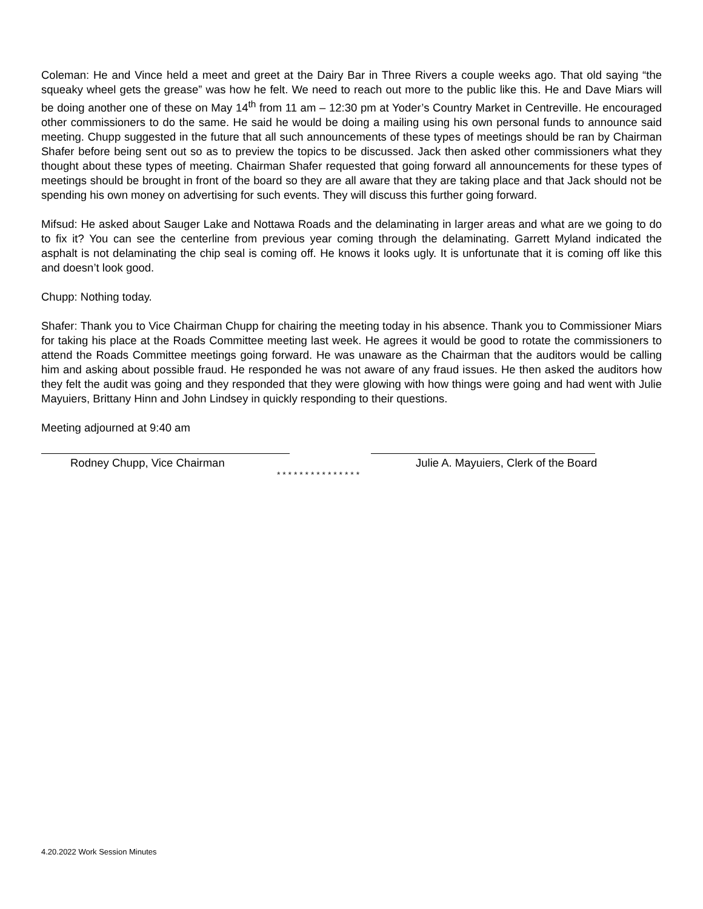Coleman: He and Vince held a meet and greet at the Dairy Bar in Three Rivers a couple weeks ago. That old saying “the squeaky wheel gets the grease” was how he felt. We need to reach out more to the public like this. He and Dave Miars will be doing another one of these on May 14<sup>th</sup> from 11 am – 12:30 pm at Yoder’s Country Market in Centreville. He encouraged other commissioners to do the same. He said he would be doing a mailing using his own personal funds to announce said meeting. Chupp suggested in the future that all such announcements of these types of meetings should be ran by Chairman Shafer before being sent out so as to preview the topics to be discussed. Jack then asked other commissioners what they thought about these types of meeting. Chairman Shafer requested that going forward all announcements for these types of meetings should be brought in front of the board so they are all aware that they are taking place and that Jack should not be spending his own money on advertising for such events. They will discuss this further going forward.
Mifsud: He asked about Sauger Lake and Nottawa Roads and the delaminating in larger areas and what are we going to do to fix it? You can see the centerline from previous year coming through the delaminating. Garrett Myland indicated the asphalt is not delaminating the chip seal is coming off. He knows it looks ugly. It is unfortunate that it is coming off like this and doesn’t look good.
Chupp: Nothing today.
Shafer: Thank you to Vice Chairman Chupp for chairing the meeting today in his absence. Thank you to Commissioner Miars for taking his place at the Roads Committee meeting last week. He agrees it would be good to rotate the commissioners to attend the Roads Committee meetings going forward. He was unaware as the Chairman that the auditors would be calling him and asking about possible fraud. He responded he was not aware of any fraud issues. He then asked the auditors how they felt the audit was going and they responded that they were glowing with how things were going and had went with Julie Mayuiers, Brittany Hinn and John Lindsey in quickly responding to their questions.
Meeting adjourned at 9:40 am
Rodney Chupp, Vice Chairman Julie A. Mayuiers, Clerk of the Board
* * * * * * * * * * * * * * *
4.20.2022 Work Session Minutes